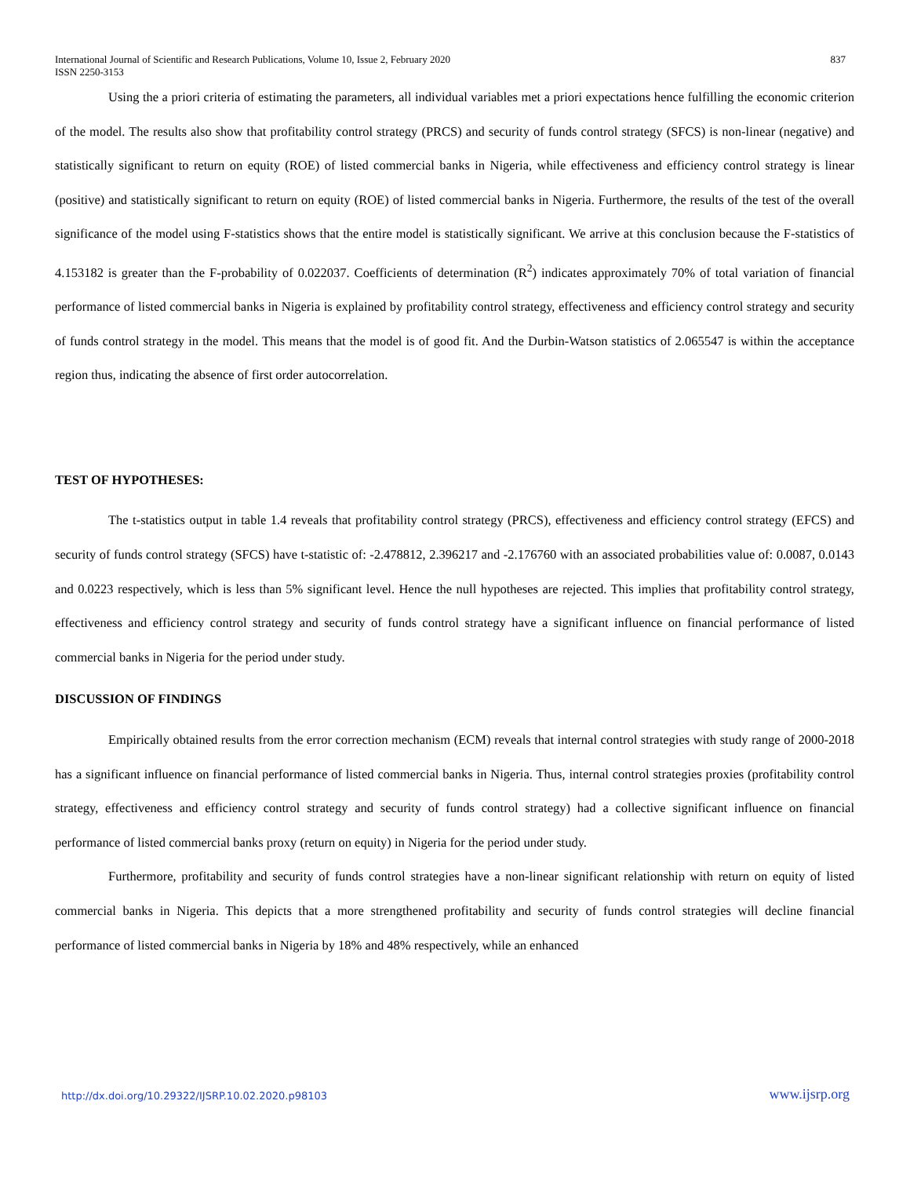International Journal of Scientific and Research Publications, Volume 10, Issue 2, February 2020
ISSN 2250-3153
837
Using the a priori criteria of estimating the parameters, all individual variables met a priori expectations hence fulfilling the economic criterion of the model. The results also show that profitability control strategy (PRCS) and security of funds control strategy (SFCS) is non-linear (negative) and statistically significant to return on equity (ROE) of listed commercial banks in Nigeria, while effectiveness and efficiency control strategy is linear (positive) and statistically significant to return on equity (ROE) of listed commercial banks in Nigeria. Furthermore, the results of the test of the overall significance of the model using F-statistics shows that the entire model is statistically significant. We arrive at this conclusion because the F-statistics of 4.153182 is greater than the F-probability of 0.022037. Coefficients of determination (R<sup>2</sup>) indicates approximately 70% of total variation of financial performance of listed commercial banks in Nigeria is explained by profitability control strategy, effectiveness and efficiency control strategy and security of funds control strategy in the model. This means that the model is of good fit. And the Durbin-Watson statistics of 2.065547 is within the acceptance region thus, indicating the absence of first order autocorrelation.
TEST OF HYPOTHESES:
The t-statistics output in table 1.4 reveals that profitability control strategy (PRCS), effectiveness and efficiency control strategy (EFCS) and security of funds control strategy (SFCS) have t-statistic of: -2.478812, 2.396217 and -2.176760 with an associated probabilities value of: 0.0087, 0.0143 and 0.0223 respectively, which is less than 5% significant level. Hence the null hypotheses are rejected. This implies that profitability control strategy, effectiveness and efficiency control strategy and security of funds control strategy have a significant influence on financial performance of listed commercial banks in Nigeria for the period under study.
DISCUSSION OF FINDINGS
Empirically obtained results from the error correction mechanism (ECM) reveals that internal control strategies with study range of 2000-2018 has a significant influence on financial performance of listed commercial banks in Nigeria. Thus, internal control strategies proxies (profitability control strategy, effectiveness and efficiency control strategy and security of funds control strategy) had a collective significant influence on financial performance of listed commercial banks proxy (return on equity) in Nigeria for the period under study.
Furthermore, profitability and security of funds control strategies have a non-linear significant relationship with return on equity of listed commercial banks in Nigeria. This depicts that a more strengthened profitability and security of funds control strategies will decline financial performance of listed commercial banks in Nigeria by 18% and 48% respectively, while an enhanced
http://dx.doi.org/10.29322/IJSRP.10.02.2020.p98103 www.ijsrp.org